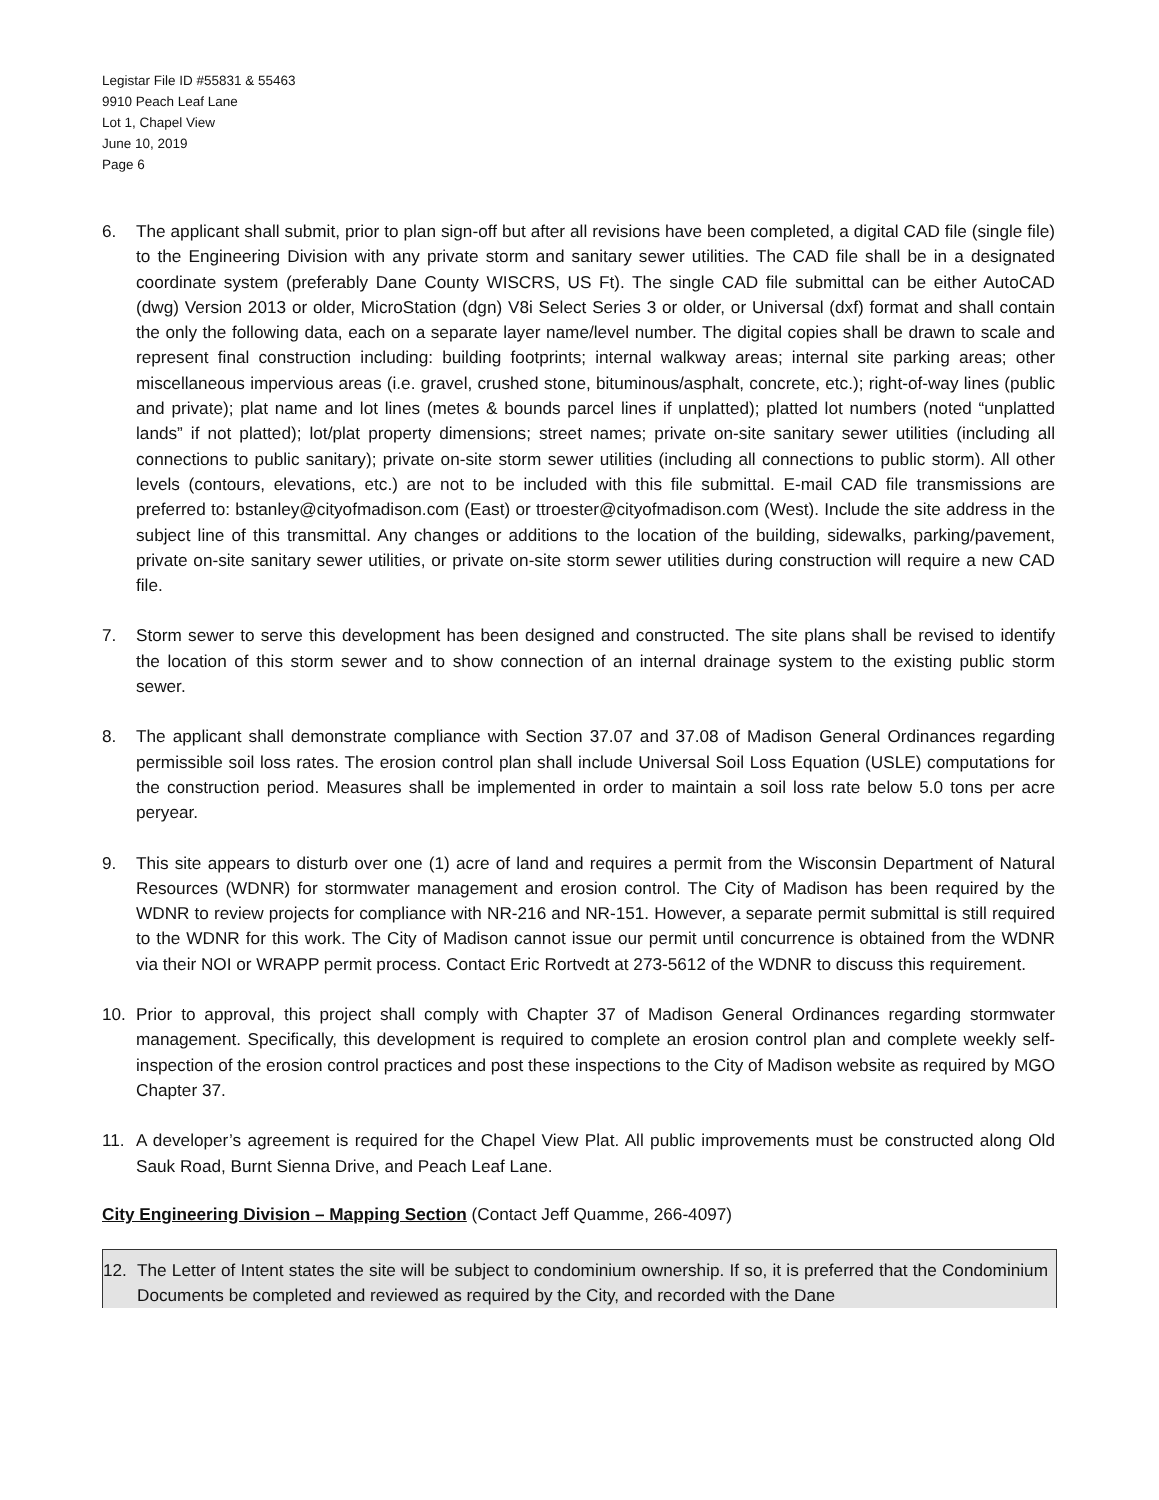Legistar File ID #55831 & 55463
9910 Peach Leaf Lane
Lot 1, Chapel View
June 10, 2019
Page 6
6. The applicant shall submit, prior to plan sign-off but after all revisions have been completed, a digital CAD file (single file) to the Engineering Division with any private storm and sanitary sewer utilities. The CAD file shall be in a designated coordinate system (preferably Dane County WISCRS, US Ft). The single CAD file submittal can be either AutoCAD (dwg) Version 2013 or older, MicroStation (dgn) V8i Select Series 3 or older, or Universal (dxf) format and shall contain the only the following data, each on a separate layer name/level number. The digital copies shall be drawn to scale and represent final construction including: building footprints; internal walkway areas; internal site parking areas; other miscellaneous impervious areas (i.e. gravel, crushed stone, bituminous/asphalt, concrete, etc.); right-of-way lines (public and private); plat name and lot lines (metes & bounds parcel lines if unplatted); platted lot numbers (noted “unplatted lands” if not platted); lot/plat property dimensions; street names; private on-site sanitary sewer utilities (including all connections to public sanitary); private on-site storm sewer utilities (including all connections to public storm). All other levels (contours, elevations, etc.) are not to be included with this file submittal. E-mail CAD file transmissions are preferred to: bstanley@cityofmadison.com (East) or ttroester@cityofmadison.com (West). Include the site address in the subject line of this transmittal. Any changes or additions to the location of the building, sidewalks, parking/pavement, private on-site sanitary sewer utilities, or private on-site storm sewer utilities during construction will require a new CAD file.
7. Storm sewer to serve this development has been designed and constructed. The site plans shall be revised to identify the location of this storm sewer and to show connection of an internal drainage system to the existing public storm sewer.
8. The applicant shall demonstrate compliance with Section 37.07 and 37.08 of Madison General Ordinances regarding permissible soil loss rates. The erosion control plan shall include Universal Soil Loss Equation (USLE) computations for the construction period. Measures shall be implemented in order to maintain a soil loss rate below 5.0 tons per acre peryear.
9. This site appears to disturb over one (1) acre of land and requires a permit from the Wisconsin Department of Natural Resources (WDNR) for stormwater management and erosion control. The City of Madison has been required by the WDNR to review projects for compliance with NR-216 and NR-151. However, a separate permit submittal is still required to the WDNR for this work. The City of Madison cannot issue our permit until concurrence is obtained from the WDNR via their NOI or WRAPP permit process. Contact Eric Rortvedt at 273-5612 of the WDNR to discuss this requirement.
10. Prior to approval, this project shall comply with Chapter 37 of Madison General Ordinances regarding stormwater management. Specifically, this development is required to complete an erosion control plan and complete weekly self-inspection of the erosion control practices and post these inspections to the City of Madison website as required by MGO Chapter 37.
11. A developer’s agreement is required for the Chapel View Plat. All public improvements must be constructed along Old Sauk Road, Burnt Sienna Drive, and Peach Leaf Lane.
City Engineering Division – Mapping Section (Contact Jeff Quamme, 266-4097)
12. The Letter of Intent states the site will be subject to condominium ownership. If so, it is preferred that the Condominium Documents be completed and reviewed as required by the City, and recorded with the Dane